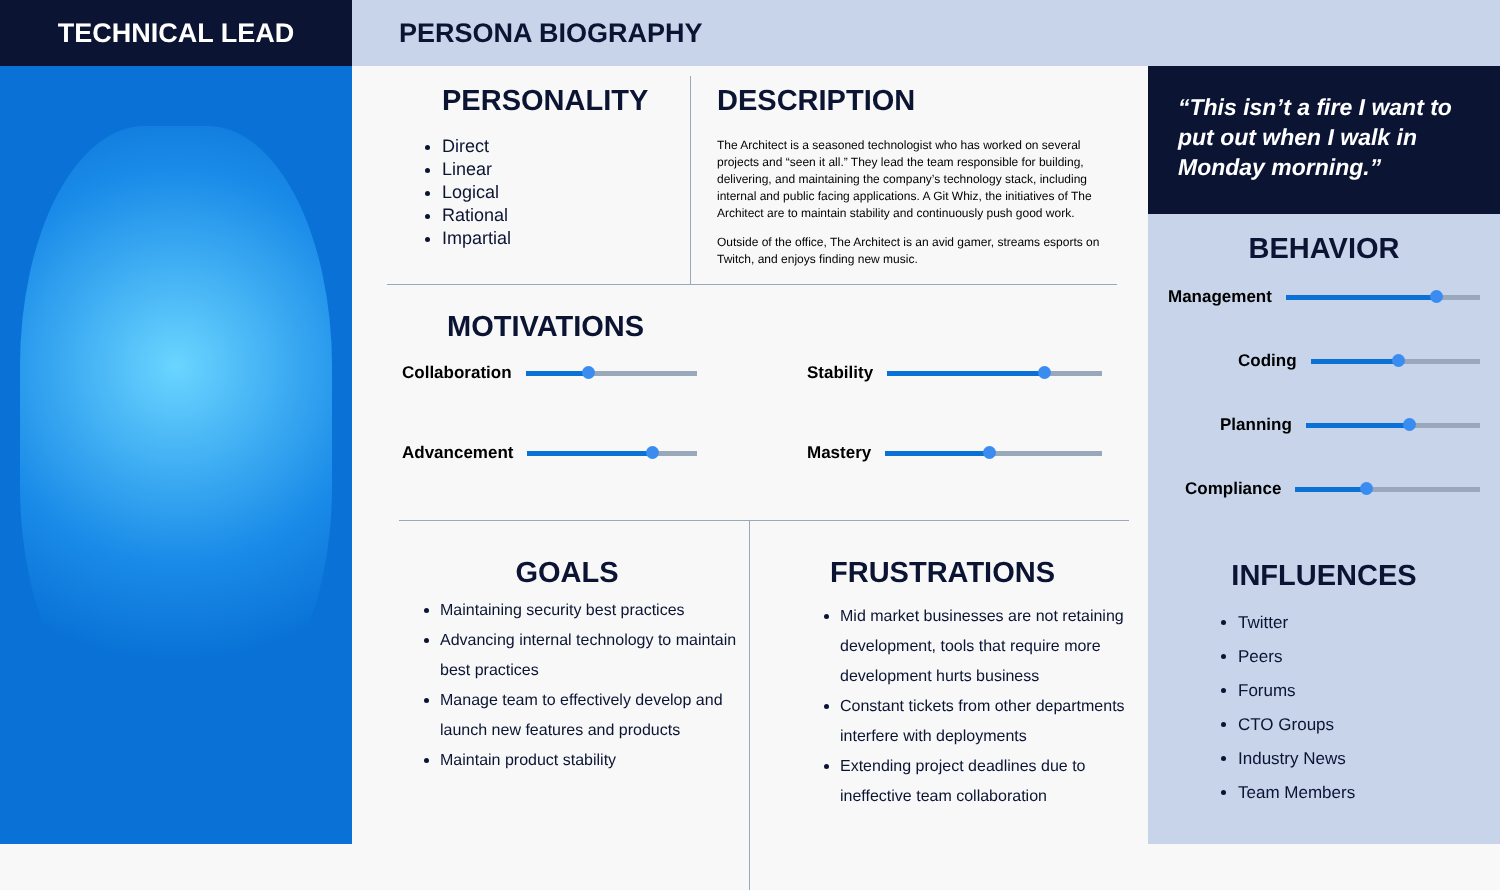TECHNICAL LEAD PERSONA BIOGRAPHY
PERSONALITY
Direct
Linear
Logical
Rational
Impartial
DESCRIPTION
The Architect is a seasoned technologist who has worked on several projects and “seen it all.” They lead the team responsible for building, delivering, and maintaining the company’s technology stack, including internal and public facing applications. A Git Whiz, the initiatives of The Architect are to maintain stability and continuously push good work.
Outside of the office, The Architect is an avid gamer, streams esports on Twitch, and enjoys finding new music.
MOTIVATIONS
Collaboration
Stability
Advancement
Mastery
GOALS
Maintaining security best practices
Advancing internal technology to maintain best practices
Manage team to effectively develop and launch new features and products
Maintain product stability
FRUSTRATIONS
Mid market businesses are not retaining development, tools that require more development hurts business
Constant tickets from other departments interfere with deployments
Extending project deadlines due to ineffective team collaboration
“This isn’t a fire I want to put out when I walk in Monday morning.”
BEHAVIOR
Management
Coding
Planning
Compliance
INFLUENCES
Twitter
Peers
Forums
CTO Groups
Industry News
Team Members